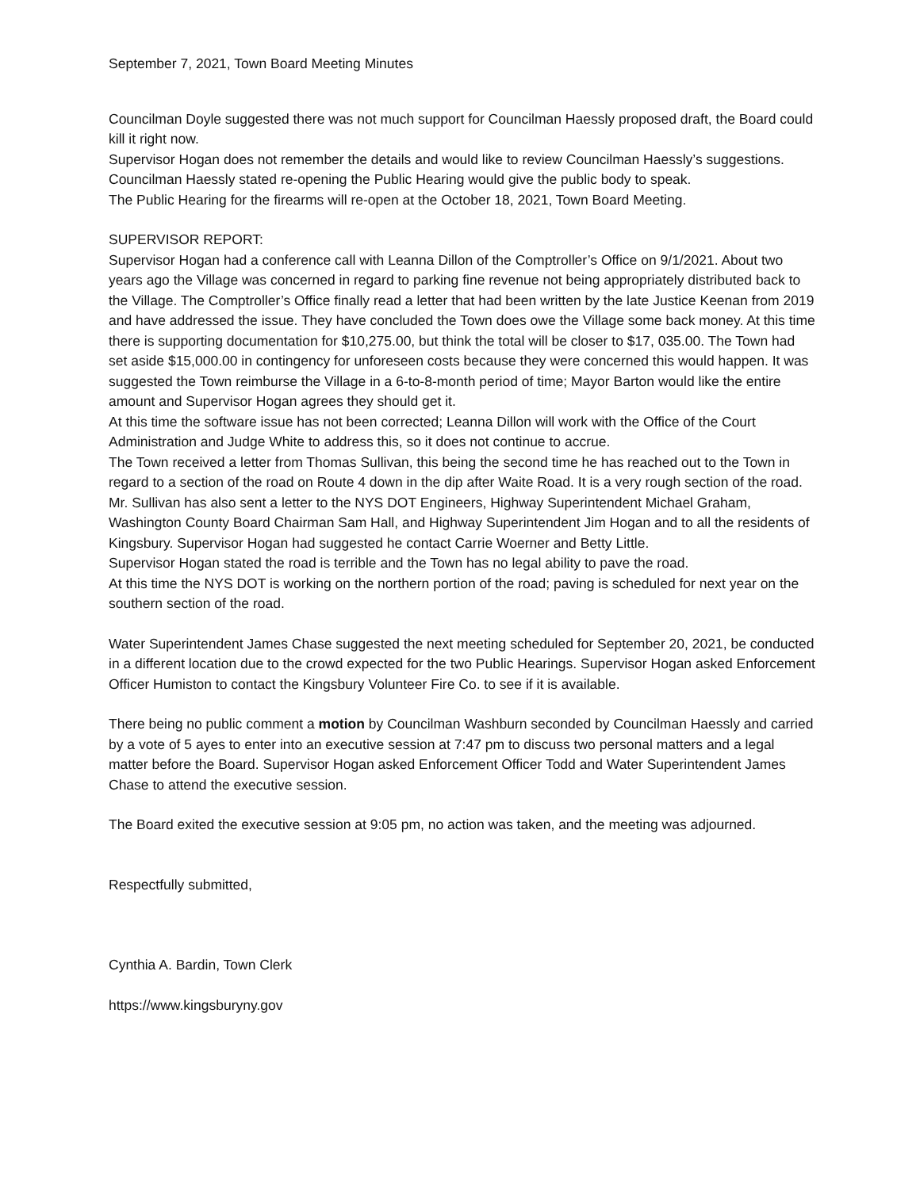September 7, 2021, Town Board Meeting Minutes
Councilman Doyle suggested there was not much support for Councilman Haessly proposed draft, the Board could kill it right now.
Supervisor Hogan does not remember the details and would like to review Councilman Haessly’s suggestions. Councilman Haessly stated re-opening the Public Hearing would give the public body to speak.
The Public Hearing for the firearms will re-open at the October 18, 2021, Town Board Meeting.
SUPERVISOR REPORT:
Supervisor Hogan had a conference call with Leanna Dillon of the Comptroller’s Office on 9/1/2021. About two years ago the Village was concerned in regard to parking fine revenue not being appropriately distributed back to the Village. The Comptroller’s Office finally read a letter that had been written by the late Justice Keenan from 2019 and have addressed the issue. They have concluded the Town does owe the Village some back money. At this time there is supporting documentation for $10,275.00, but think the total will be closer to $17, 035.00. The Town had set aside $15,000.00 in contingency for unforeseen costs because they were concerned this would happen. It was suggested the Town reimburse the Village in a 6-to-8-month period of time; Mayor Barton would like the entire amount and Supervisor Hogan agrees they should get it.
At this time the software issue has not been corrected; Leanna Dillon will work with the Office of the Court Administration and Judge White to address this, so it does not continue to accrue.
The Town received a letter from Thomas Sullivan, this being the second time he has reached out to the Town in regard to a section of the road on Route 4 down in the dip after Waite Road. It is a very rough section of the road. Mr. Sullivan has also sent a letter to the NYS DOT Engineers, Highway Superintendent Michael Graham, Washington County Board Chairman Sam Hall, and Highway Superintendent Jim Hogan and to all the residents of Kingsbury. Supervisor Hogan had suggested he contact Carrie Woerner and Betty Little.
Supervisor Hogan stated the road is terrible and the Town has no legal ability to pave the road.
At this time the NYS DOT is working on the northern portion of the road; paving is scheduled for next year on the southern section of the road.
Water Superintendent James Chase suggested the next meeting scheduled for September 20, 2021, be conducted in a different location due to the crowd expected for the two Public Hearings. Supervisor Hogan asked Enforcement Officer Humiston to contact the Kingsbury Volunteer Fire Co. to see if it is available.
There being no public comment a motion by Councilman Washburn seconded by Councilman Haessly and carried by a vote of 5 ayes to enter into an executive session at 7:47 pm to discuss two personal matters and a legal matter before the Board. Supervisor Hogan asked Enforcement Officer Todd and Water Superintendent James Chase to attend the executive session.
The Board exited the executive session at 9:05 pm, no action was taken, and the meeting was adjourned.
Respectfully submitted,
Cynthia A. Bardin, Town Clerk
https://www.kingsburyny.gov